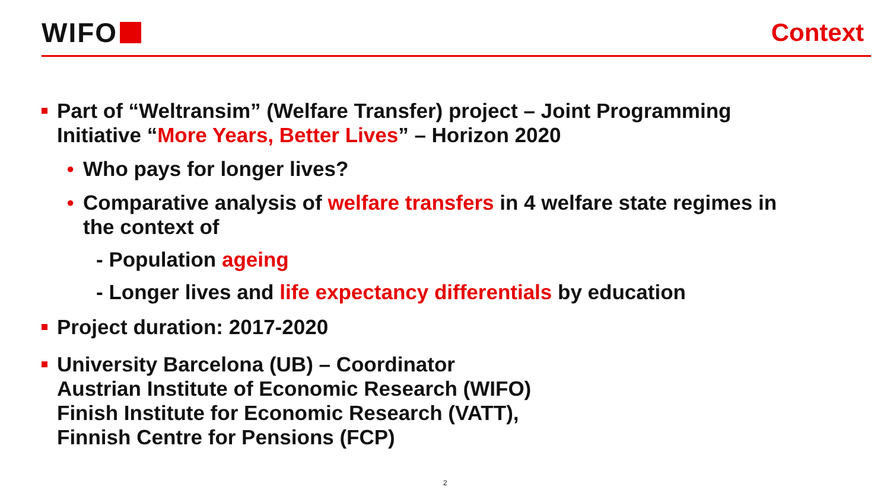WIFO Context
Part of “Weltransim” (Welfare Transfer) project – Joint Programming
Initiative “More Years, Better Lives” – Horizon 2020
●
Who pays for longer lives?
●
Comparative analysis of welfare transfers in 4 welfare state regimes in
the context of
- Population ageing
- Longer lives and life expectancy differentials by education
Project duration: 2017-2020
University Barcelona (UB) – Coordinator
Austrian Institute of Economic Research (WIFO)
Finish Institute for Economic Research (VATT),
Finnish Centre for Pensions (FCP)
2